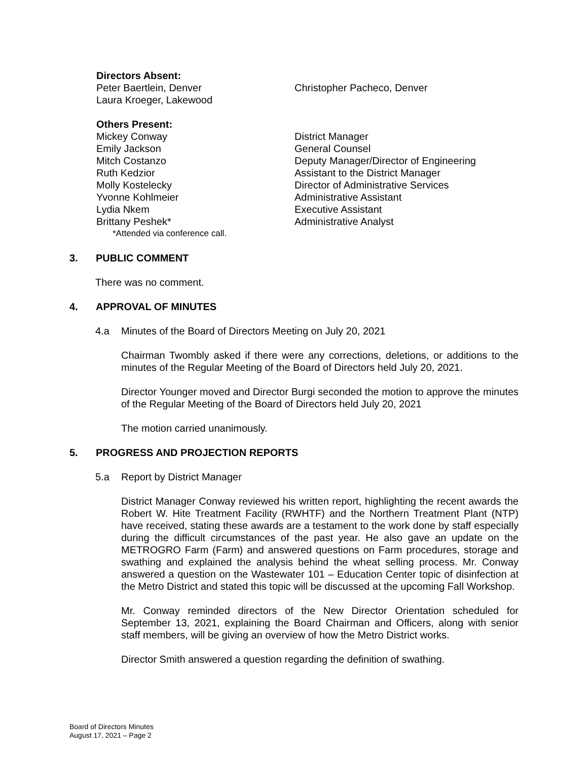Directors Absent:
Peter Baertlein, Denver
Laura Kroeger, Lakewood
Christopher Pacheco, Denver
Others Present:
Mickey Conway
Emily Jackson
Mitch Costanzo
Ruth Kedzior
Molly Kostelecky
Yvonne Kohlmeier
Lydia Nkem
Brittany Peshek*
District Manager
General Counsel
Deputy Manager/Director of Engineering
Assistant to the District Manager
Director of Administrative Services
Administrative Assistant
Executive Assistant
Administrative Analyst
*Attended via conference call.
3. PUBLIC COMMENT
There was no comment.
4. APPROVAL OF MINUTES
4.a Minutes of the Board of Directors Meeting on July 20, 2021
Chairman Twombly asked if there were any corrections, deletions, or additions to the minutes of the Regular Meeting of the Board of Directors held July 20, 2021.
Director Younger moved and Director Burgi seconded the motion to approve the minutes of the Regular Meeting of the Board of Directors held July 20, 2021
The motion carried unanimously.
5. PROGRESS AND PROJECTION REPORTS
5.a Report by District Manager
District Manager Conway reviewed his written report, highlighting the recent awards the Robert W. Hite Treatment Facility (RWHTF) and the Northern Treatment Plant (NTP) have received, stating these awards are a testament to the work done by staff especially during the difficult circumstances of the past year. He also gave an update on the METROGRO Farm (Farm) and answered questions on Farm procedures, storage and swathing and explained the analysis behind the wheat selling process. Mr. Conway answered a question on the Wastewater 101 – Education Center topic of disinfection at the Metro District and stated this topic will be discussed at the upcoming Fall Workshop.
Mr. Conway reminded directors of the New Director Orientation scheduled for September 13, 2021, explaining the Board Chairman and Officers, along with senior staff members, will be giving an overview of how the Metro District works.
Director Smith answered a question regarding the definition of swathing.
Board of Directors Minutes
August 17, 2021 – Page 2